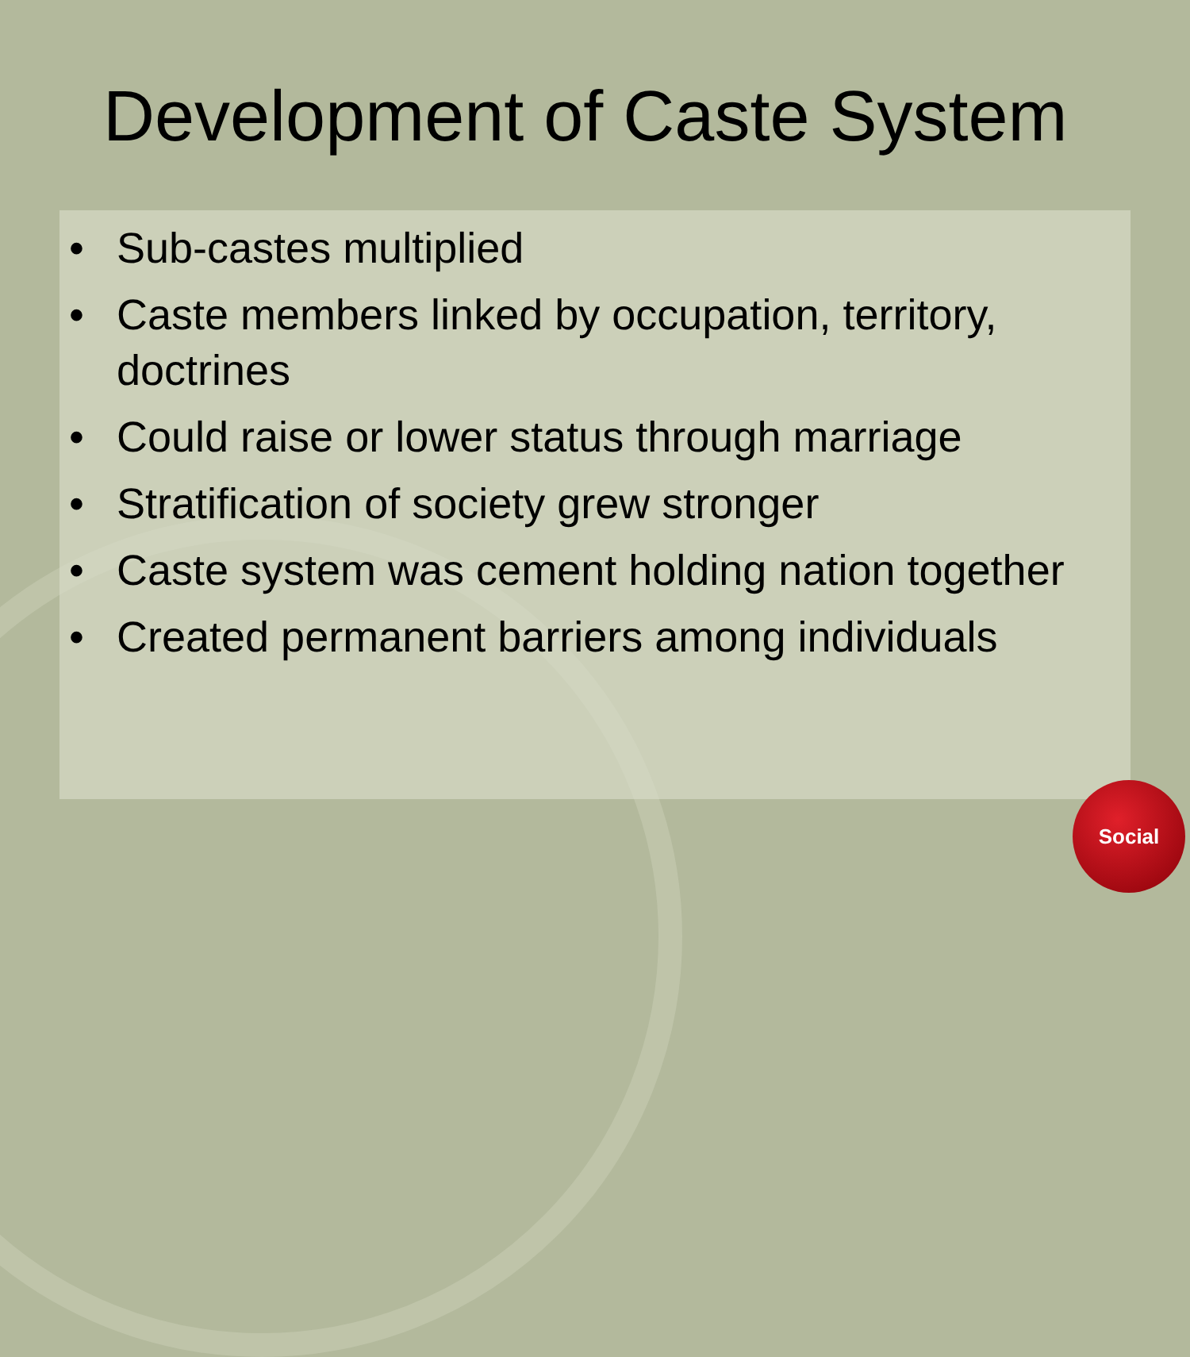Development of Caste System
• Sub-castes multiplied
• Caste members linked by occupation, territory, doctrines
• Could raise or lower status through marriage
• Stratification of society grew stronger
• Caste system was cement holding nation together
• Created permanent barriers among individuals
Social